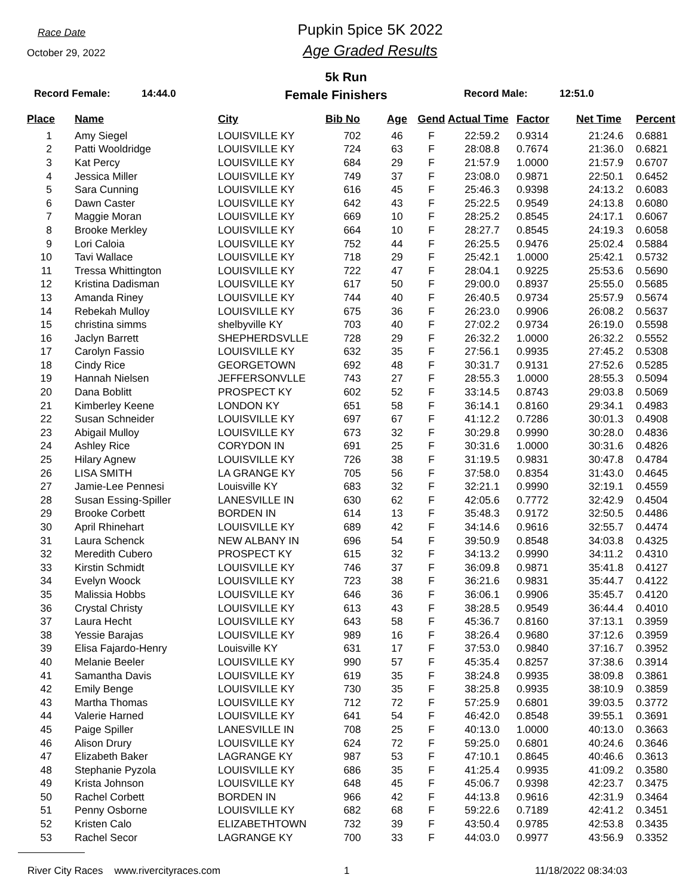Race Date
October 29, 2022
Pupkin 5pice 5K 2022
Age Graded Results
5k Run
Record Female: 14:44.0 Female Finishers Record Male: 12:51.0
| Place | Name | City | Bib No | Age | Gend | Actual Time | Factor | Net Time | Percent |
| --- | --- | --- | --- | --- | --- | --- | --- | --- | --- |
| 1 | Amy Siegel | LOUISVILLE KY | 702 | 46 | F | 22:59.2 | 0.9314 | 21:24.6 | 0.6881 |
| 2 | Patti Wooldridge | LOUISVILLE KY | 724 | 63 | F | 28:08.8 | 0.7674 | 21:36.0 | 0.6821 |
| 3 | Kat Percy | LOUISVILLE KY | 684 | 29 | F | 21:57.9 | 1.0000 | 21:57.9 | 0.6707 |
| 4 | Jessica Miller | LOUISVILLE KY | 749 | 37 | F | 23:08.0 | 0.9871 | 22:50.1 | 0.6452 |
| 5 | Sara Cunning | LOUISVILLE KY | 616 | 45 | F | 25:46.3 | 0.9398 | 24:13.2 | 0.6083 |
| 6 | Dawn Caster | LOUISVILLE KY | 642 | 43 | F | 25:22.5 | 0.9549 | 24:13.8 | 0.6080 |
| 7 | Maggie Moran | LOUISVILLE KY | 669 | 10 | F | 28:25.2 | 0.8545 | 24:17.1 | 0.6067 |
| 8 | Brooke Merkley | LOUISVILLE KY | 664 | 10 | F | 28:27.7 | 0.8545 | 24:19.3 | 0.6058 |
| 9 | Lori Caloia | LOUISVILLE KY | 752 | 44 | F | 26:25.5 | 0.9476 | 25:02.4 | 0.5884 |
| 10 | Tavi Wallace | LOUISVILLE KY | 718 | 29 | F | 25:42.1 | 1.0000 | 25:42.1 | 0.5732 |
| 11 | Tressa Whittington | LOUISVILLE KY | 722 | 47 | F | 28:04.1 | 0.9225 | 25:53.6 | 0.5690 |
| 12 | Kristina Dadisman | LOUISVILLE KY | 617 | 50 | F | 29:00.0 | 0.8937 | 25:55.0 | 0.5685 |
| 13 | Amanda Riney | LOUISVILLE KY | 744 | 40 | F | 26:40.5 | 0.9734 | 25:57.9 | 0.5674 |
| 14 | Rebekah Mulloy | LOUISVILLE KY | 675 | 36 | F | 26:23.0 | 0.9906 | 26:08.2 | 0.5637 |
| 15 | christina simms | shelbyville KY | 703 | 40 | F | 27:02.2 | 0.9734 | 26:19.0 | 0.5598 |
| 16 | Jaclyn Barrett | SHEPHERDSVLLE | 728 | 29 | F | 26:32.2 | 1.0000 | 26:32.2 | 0.5552 |
| 17 | Carolyn Fassio | LOUISVILLE KY | 632 | 35 | F | 27:56.1 | 0.9935 | 27:45.2 | 0.5308 |
| 18 | Cindy Rice | GEORGETOWN | 692 | 48 | F | 30:31.7 | 0.9131 | 27:52.6 | 0.5285 |
| 19 | Hannah Nielsen | JEFFERSONVLLE | 743 | 27 | F | 28:55.3 | 1.0000 | 28:55.3 | 0.5094 |
| 20 | Dana Boblitt | PROSPECT KY | 602 | 52 | F | 33:14.5 | 0.8743 | 29:03.8 | 0.5069 |
| 21 | Kimberley Keene | LONDON KY | 651 | 58 | F | 36:14.1 | 0.8160 | 29:34.1 | 0.4983 |
| 22 | Susan Schneider | LOUISVILLE KY | 697 | 67 | F | 41:12.2 | 0.7286 | 30:01.3 | 0.4908 |
| 23 | Abigail Mulloy | LOUISVILLE KY | 673 | 32 | F | 30:29.8 | 0.9990 | 30:28.0 | 0.4836 |
| 24 | Ashley Rice | CORYDON IN | 691 | 25 | F | 30:31.6 | 1.0000 | 30:31.6 | 0.4826 |
| 25 | Hilary Agnew | LOUISVILLE KY | 726 | 38 | F | 31:19.5 | 0.9831 | 30:47.8 | 0.4784 |
| 26 | LISA SMITH | LA GRANGE KY | 705 | 56 | F | 37:58.0 | 0.8354 | 31:43.0 | 0.4645 |
| 27 | Jamie-Lee Pennesi | Louisville KY | 683 | 32 | F | 32:21.1 | 0.9990 | 32:19.1 | 0.4559 |
| 28 | Susan Essing-Spiller | LANESVILLE IN | 630 | 62 | F | 42:05.6 | 0.7772 | 32:42.9 | 0.4504 |
| 29 | Brooke Corbett | BORDEN IN | 614 | 13 | F | 35:48.3 | 0.9172 | 32:50.5 | 0.4486 |
| 30 | April Rhinehart | LOUISVILLE KY | 689 | 42 | F | 34:14.6 | 0.9616 | 32:55.7 | 0.4474 |
| 31 | Laura Schenck | NEW ALBANY IN | 696 | 54 | F | 39:50.9 | 0.8548 | 34:03.8 | 0.4325 |
| 32 | Meredith Cubero | PROSPECT KY | 615 | 32 | F | 34:13.2 | 0.9990 | 34:11.2 | 0.4310 |
| 33 | Kirstin Schmidt | LOUISVILLE KY | 746 | 37 | F | 36:09.8 | 0.9871 | 35:41.8 | 0.4127 |
| 34 | Evelyn Woock | LOUISVILLE KY | 723 | 38 | F | 36:21.6 | 0.9831 | 35:44.7 | 0.4122 |
| 35 | Malissia Hobbs | LOUISVILLE KY | 646 | 36 | F | 36:06.1 | 0.9906 | 35:45.7 | 0.4120 |
| 36 | Crystal Christy | LOUISVILLE KY | 613 | 43 | F | 38:28.5 | 0.9549 | 36:44.4 | 0.4010 |
| 37 | Laura Hecht | LOUISVILLE KY | 643 | 58 | F | 45:36.7 | 0.8160 | 37:13.1 | 0.3959 |
| 38 | Yessie Barajas | LOUISVILLE KY | 989 | 16 | F | 38:26.4 | 0.9680 | 37:12.6 | 0.3959 |
| 39 | Elisa Fajardo-Henry | Louisville KY | 631 | 17 | F | 37:53.0 | 0.9840 | 37:16.7 | 0.3952 |
| 40 | Melanie Beeler | LOUISVILLE KY | 990 | 57 | F | 45:35.4 | 0.8257 | 37:38.6 | 0.3914 |
| 41 | Samantha Davis | LOUISVILLE KY | 619 | 35 | F | 38:24.8 | 0.9935 | 38:09.8 | 0.3861 |
| 42 | Emily Benge | LOUISVILLE KY | 730 | 35 | F | 38:25.8 | 0.9935 | 38:10.9 | 0.3859 |
| 43 | Martha Thomas | LOUISVILLE KY | 712 | 72 | F | 57:25.9 | 0.6801 | 39:03.5 | 0.3772 |
| 44 | Valerie Harned | LOUISVILLE KY | 641 | 54 | F | 46:42.0 | 0.8548 | 39:55.1 | 0.3691 |
| 45 | Paige Spiller | LANESVILLE IN | 708 | 25 | F | 40:13.0 | 1.0000 | 40:13.0 | 0.3663 |
| 46 | Alison Drury | LOUISVILLE KY | 624 | 72 | F | 59:25.0 | 0.6801 | 40:24.6 | 0.3646 |
| 47 | Elizabeth Baker | LAGRANGE KY | 987 | 53 | F | 47:10.1 | 0.8645 | 40:46.6 | 0.3613 |
| 48 | Stephanie Pyzola | LOUISVILLE KY | 686 | 35 | F | 41:25.4 | 0.9935 | 41:09.2 | 0.3580 |
| 49 | Krista Johnson | LOUISVILLE KY | 648 | 45 | F | 45:06.7 | 0.9398 | 42:23.7 | 0.3475 |
| 50 | Rachel Corbett | BORDEN IN | 966 | 42 | F | 44:13.8 | 0.9616 | 42:31.9 | 0.3464 |
| 51 | Penny Osborne | LOUISVILLE KY | 682 | 68 | F | 59:22.6 | 0.7189 | 42:41.2 | 0.3451 |
| 52 | Kristen Calo | ELIZABETHTOWN | 732 | 39 | F | 43:50.4 | 0.9785 | 42:53.8 | 0.3435 |
| 53 | Rachel Secor | LAGRANGE KY | 700 | 33 | F | 44:03.0 | 0.9977 | 43:56.9 | 0.3352 |
River City Races www.rivercityraces.com 1 11/18/2022 08:34:03